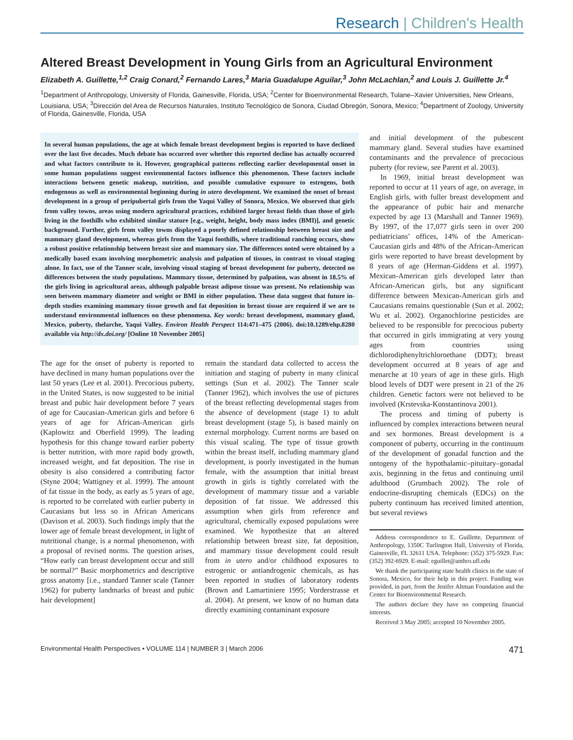Research | Children's Health
Altered Breast Development in Young Girls from an Agricultural Environment
Elizabeth A. Guillette,<sup>1,2</sup> Craig Conard,<sup>2</sup> Fernando Lares,<sup>3</sup> Maria Guadalupe Aguilar,<sup>3</sup> John McLachlan,<sup>2</sup> and Louis J. Guillette Jr.<sup>4</sup>
<sup>1</sup> Department of Anthropology, University of Florida, Gainesville, Florida, USA; <sup>2</sup>Center for Bioenvironmental Research, Tulane–Xavier Universities, New Orleans, Louisiana, USA; <sup>3</sup>Dirección del Area de Recursos Naturales, Instituto Tecnológico de Sonora, Ciudad Obregón, Sonora, Mexico; <sup>4</sup>Department of Zoology, University of Florida, Gainesville, Florida, USA
In several human populations, the age at which female breast development begins is reported to have declined over the last five decades. Much debate has occurred over whether this reported decline has actually occurred and what factors contribute to it. However, geographical patterns reflecting earlier developmental onset in some human populations suggest environmental factors influence this phenomenon. These factors include interactions between genetic makeup, nutrition, and possible cumulative exposure to estrogens, both endogenous as well as environmental beginning during in utero development. We examined the onset of breast development in a group of peripubertal girls from the Yaqui Valley of Sonora, Mexico. We observed that girls from valley towns, areas using modern agricultural practices, exhibited larger breast fields than those of girls living in the foothills who exhibited similar stature [e.g., weight, height, body mass index (BMI)], and genetic background. Further, girls from valley towns displayed a poorly defined relationship between breast size and mammary gland development, whereas girls from the Yaqui foothills, where traditional ranching occurs, show a robust positive relationship between breast size and mammary size. The differences noted were obtained by a medically based exam involving morphometric analysis and palpation of tissues, in contrast to visual staging alone. In fact, use of the Tanner scale, involving visual staging of breast development for puberty, detected no differences between the study populations. Mammary tissue, determined by palpation, was absent in 18.5% of the girls living in agricultural areas, although palpable breast adipose tissue was present. No relationship was seen between mammary diameter and weight or BMI in either population. These data suggest that future in-depth studies examining mammary tissue growth and fat deposition in breast tissue are required if we are to understand environmental influences on these phenomena. Key words: breast development, mammary gland, Mexico, puberty, thelarche, Yaqui Valley. Environ Health Perspect 114:471–475 (2006). doi:10.1289/ehp.8280 available via http://dx.doi.org/ [Online 10 November 2005]
The age for the onset of puberty is reported to have declined in many human populations over the last 50 years (Lee et al. 2001). Precocious puberty, in the United States, is now suggested to be initial breast and pubic hair development before 7 years of age for Caucasian-American girls and before 6 years of age for African-American girls (Kaplowitz and Oberfield 1999). The leading hypothesis for this change toward earlier puberty is better nutrition, with more rapid body growth, increased weight, and fat deposition. The rise in obesity is also considered a contributing factor (Styne 2004; Wattigney et al. 1999). The amount of fat tissue in the body, as early as 5 years of age, is reported to be correlated with earlier puberty in Caucasians but less so in African Americans (Davison et al. 2003). Such findings imply that the lower age of female breast development, in light of nutritional change, is a normal phenomenon, with a proposal of revised norms. The question arises, “How early can breast development occur and still be normal?” Basic morphometrics and descriptive gross anatomy [i.e., standard Tanner scale (Tanner 1962) for puberty landmarks of breast and pubic hair development]
remain the standard data collected to access the initiation and staging of puberty in many clinical settings (Sun et al. 2002). The Tanner scale (Tanner 1962), which involves the use of pictures of the breast reflecting developmental stages from the absence of development (stage 1) to adult breast development (stage 5), is based mainly on external morphology. Current norms are based on this visual scaling. The type of tissue growth within the breast itself, including mammary gland development, is poorly investigated in the human female, with the assumption that initial breast growth in girls is tightly correlated with the development of mammary tissue and a variable deposition of fat tissue. We addressed this assumption when girls from reference and agricultural, chemically exposed populations were examined. We hypothesize that an altered relationship between breast size, fat deposition, and mammary tissue development could result from in utero and/or childhood exposures to estrogenic or antiandrogenic chemicals, as has been reported in studies of laboratory rodents (Brown and Lamartiniere 1995; Vorderstrasse et al. 2004). At present, we know of no human data directly examining contaminant exposure
and initial development of the pubescent mammary gland. Several studies have examined contaminants and the prevalence of precocious puberty (for review, see Parent et al. 2003).
In 1969, initial breast development was reported to occur at 11 years of age, on average, in English girls, with fuller breast development and the appearance of pubic hair and menarche expected by age 13 (Marshall and Tanner 1969). By 1997, of the 17,077 girls seen in over 200 pediatricians’ offices, 14% of the American-Caucasian girls and 48% of the African-American girls were reported to have breast development by 8 years of age (Herman-Giddens et al. 1997). Mexican-American girls developed later than African-American girls, but any significant difference between Mexican-American girls and Caucasians remains questionable (Sun et al. 2002; Wu et al. 2002). Organochlorine pesticides are believed to be responsible for precocious puberty that occurred in girls immigrating at very young ages from countries using dichlorodiphenyltrichloroethane (DDT); breast development occurred at 8 years of age and menarche at 10 years of age in these girls. High blood levels of DDT were present in 21 of the 26 children. Genetic factors were not believed to be involved (Krstevska-Konstantinova 2001).
The process and timing of puberty is influenced by complex interactions between neural and sex hormones. Breast development is a component of puberty, occurring in the continuum of the development of gonadal function and the ontogeny of the hypothalamic–pituitary–gonadal axis, beginning in the fetus and continuing until adulthood (Grumbach 2002). The role of endocrine-disrupting chemicals (EDCs) on the puberty continuum has received limited attention, but several reviews
Address correspondence to E. Guillette, Department of Anthropology, 1350C Turlington Hall, University of Florida, Gainesville, FL 32611 USA. Telephone: (352) 375-5929. Fax: (352) 392-6929. E-mail: eguillet@anthro.ufl.edu
We thank the participating state health clinics in the state of Sonora, Mexico, for their help in this project. Funding was provided, in part, from the Jenifer Altman Foundation and the Center for Bioenvironmental Research.
The authors declare they have no competing financial interests.
Received 3 May 2005; accepted 10 November 2005.
Environmental Health Perspectives • VOLUME 114 | NUMBER 3 | March 2006 471